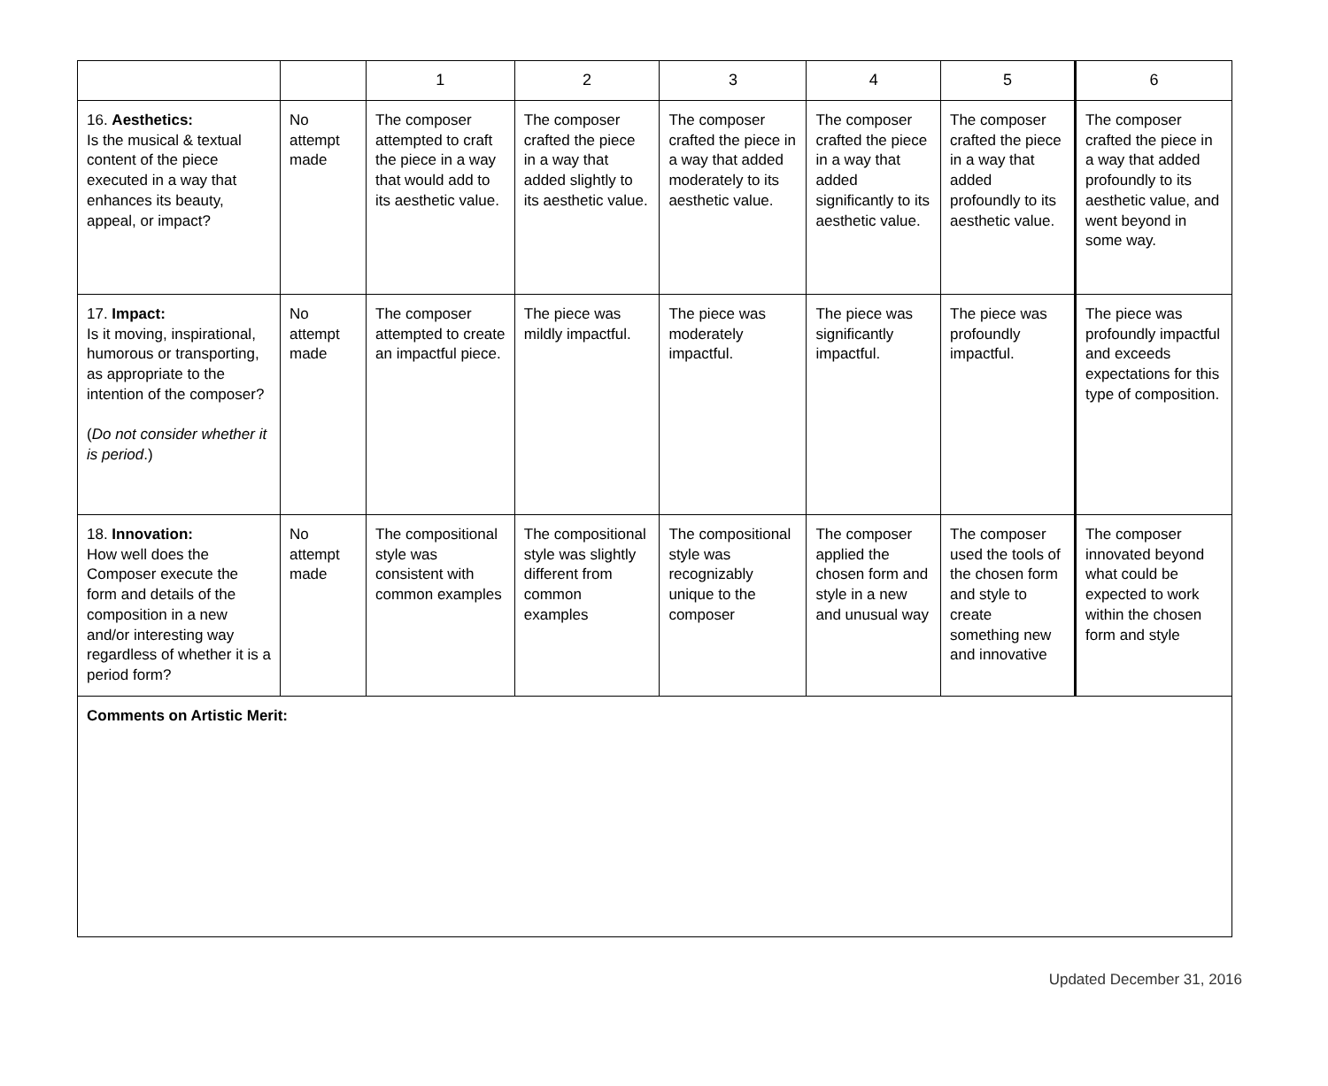| | | 1 | 2 | 3 | 4 | 5 | 6 |
| --- | --- | --- | --- | --- | --- | --- | --- |
| 16. Aesthetics: Is the musical & textual content of the piece executed in a way that enhances its beauty, appeal, or impact? | No attempt made | The composer attempted to craft the piece in a way that would add to its aesthetic value. | The composer crafted the piece in a way that added slightly to its aesthetic value. | The composer crafted the piece in a way that added moderately to its aesthetic value. | The composer crafted the piece in a way that added significantly to its aesthetic value. | The composer crafted the piece in a way that added profoundly to its aesthetic value. | The composer crafted the piece in a way that added profoundly to its aesthetic value, and went beyond in some way. |
| 17. Impact: Is it moving, inspirational, humorous or transporting, as appropriate to the intention of the composer? ( Do not consider whether it is period .) | No attempt made | The composer attempted to create an impactful piece. | The piece was mildly impactful. | The piece was moderately impactful. | The piece was significantly impactful. | The piece was profoundly impactful. | The piece was profoundly impactful and exceeds expectations for this type of composition. |
| 18. Innovation: How well does the Composer execute the form and details of the composition in a new and/or interesting way regardless of whether it is a period form? | No attempt made | The compositional style was consistent with common examples | The compositional style was slightly different from common examples | The compositional style was recognizably unique to the composer | The composer applied the chosen form and style in a new and unusual way | The composer used the tools of the chosen form and style to create something new and innovative | The composer innovated beyond what could be expected to work within the chosen form and style |
| Comments on Artistic Merit: | | | | | | | |
Updated December 31, 2016